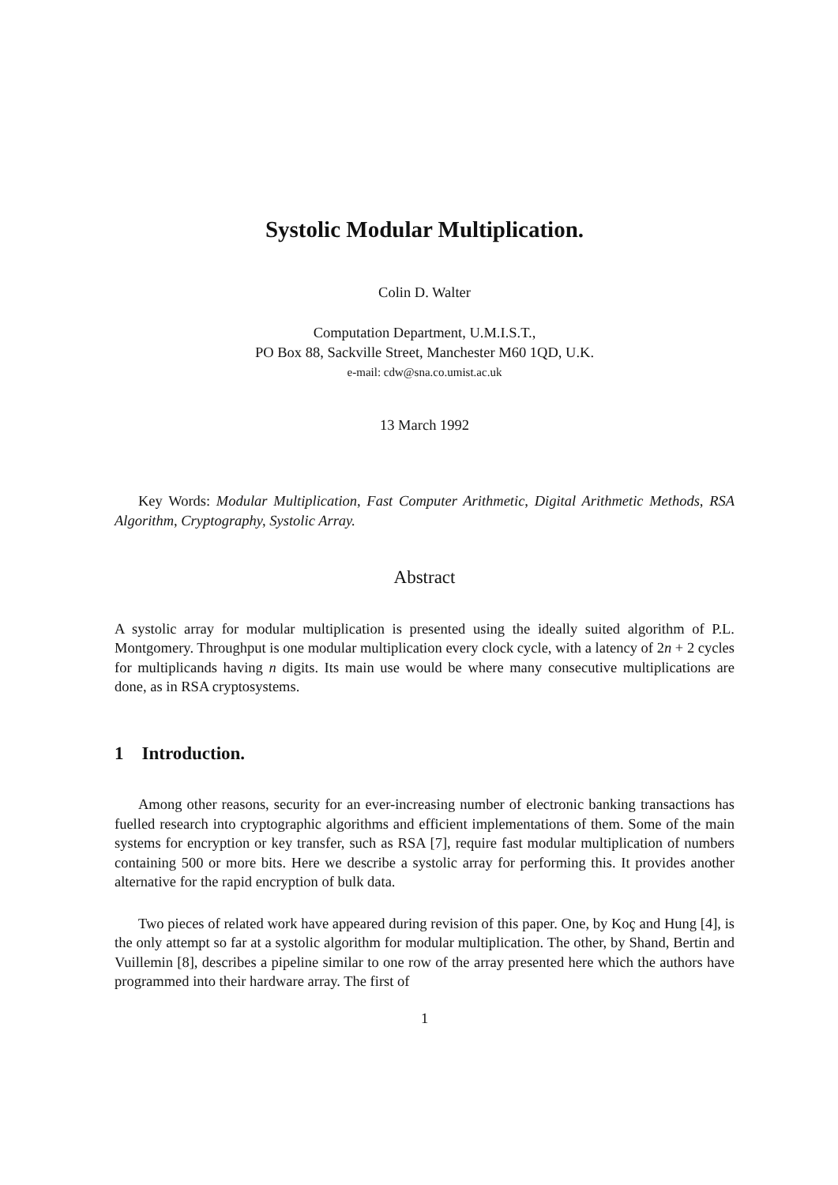Systolic Modular Multiplication.
Colin D. Walter
Computation Department, U.M.I.S.T.,
PO Box 88, Sackville Street, Manchester M60 1QD, U.K.
e-mail: cdw@sna.co.umist.ac.uk
13 March 1992
Key Words: Modular Multiplication, Fast Computer Arithmetic, Digital Arithmetic Methods, RSA Algorithm, Cryptography, Systolic Array.
Abstract
A systolic array for modular multiplication is presented using the ideally suited algorithm of P.L. Montgomery. Throughput is one modular multiplication every clock cycle, with a latency of 2n + 2 cycles for multiplicands having n digits. Its main use would be where many consecutive multiplications are done, as in RSA cryptosystems.
1 Introduction.
Among other reasons, security for an ever-increasing number of electronic banking transactions has fuelled research into cryptographic algorithms and efficient implementations of them. Some of the main systems for encryption or key transfer, such as RSA [7], require fast modular multiplication of numbers containing 500 or more bits. Here we describe a systolic array for performing this. It provides another alternative for the rapid encryption of bulk data.
Two pieces of related work have appeared during revision of this paper. One, by Koç and Hung [4], is the only attempt so far at a systolic algorithm for modular multiplication. The other, by Shand, Bertin and Vuillemin [8], describes a pipeline similar to one row of the array presented here which the authors have programmed into their hardware array. The first of
1